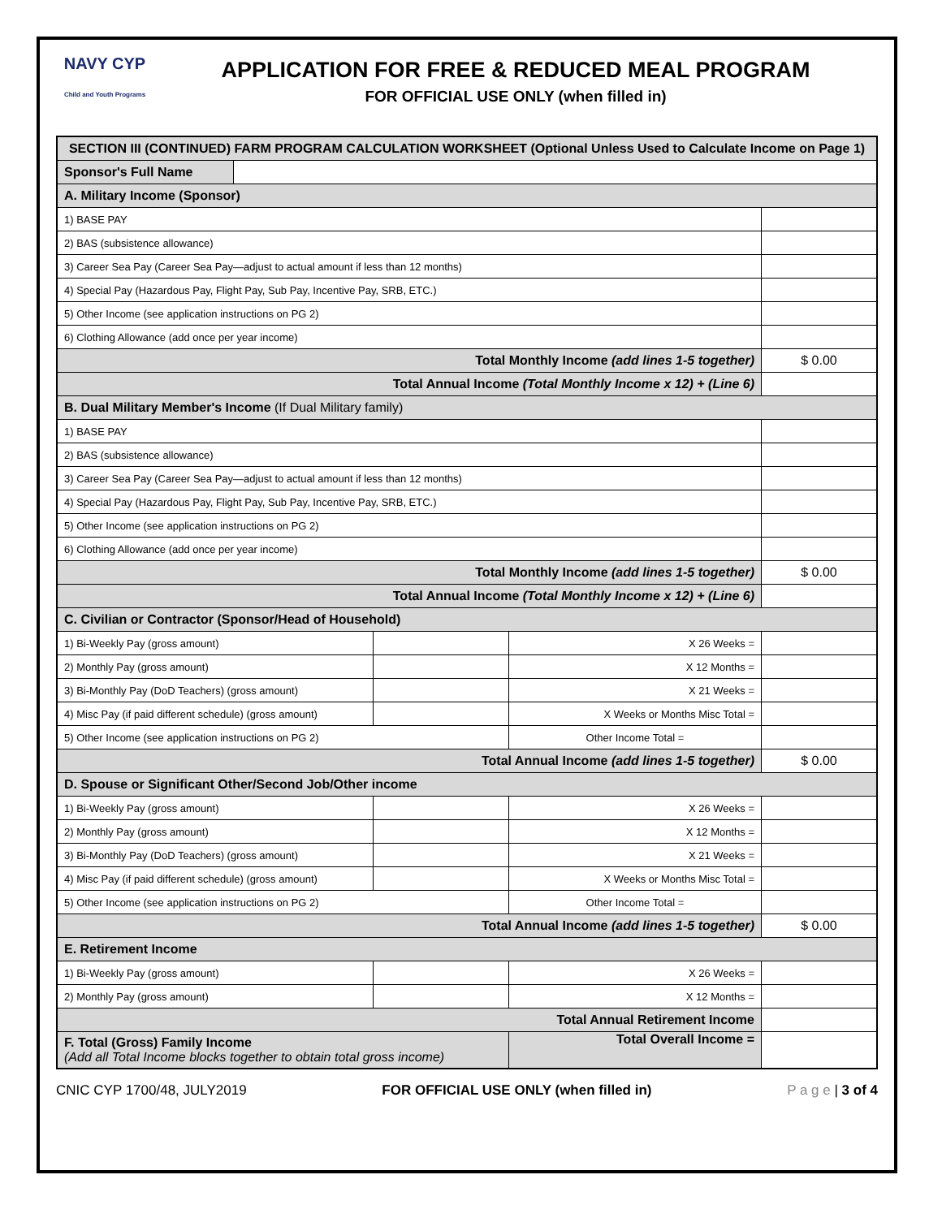NAVY CYP
Child and Youth Programs
APPLICATION FOR FREE & REDUCED MEAL PROGRAM
FOR OFFICIAL USE ONLY (when filled in)
| SECTION III (CONTINUED) FARM PROGRAM CALCULATION WORKSHEET (Optional Unless Used to Calculate Income on Page 1) | | | | |
| Sponsor's Full Name | | | | |
| A. Military Income (Sponsor) | | | | |
| 1) BASE PAY | | | | |
| 2) BAS (subsistence allowance) | | | | |
| 3) Career Sea Pay (Career Sea Pay—adjust to actual amount if less than 12 months) | | | | |
| 4) Special Pay (Hazardous Pay, Flight Pay, Sub Pay, Incentive Pay, SRB, ETC.) | | | | |
| 5) Other Income (see application instructions on PG 2) | | | | |
| 6) Clothing Allowance (add once per year income) | | | | |
| Total Monthly Income (add lines 1-5 together) | | | | $ 0.00 |
| Total Annual Income (Total Monthly Income x 12) + (Line 6) | | | | |
| B. Dual Military Member's Income (If Dual Military family) | | | | |
| 1) BASE PAY | | | | |
| 2) BAS (subsistence allowance) | | | | |
| 3) Career Sea Pay (Career Sea Pay—adjust to actual amount if less than 12 months) | | | | |
| 4) Special Pay (Hazardous Pay, Flight Pay, Sub Pay, Incentive Pay, SRB, ETC.) | | | | |
| 5) Other Income (see application instructions on PG 2) | | | | |
| 6) Clothing Allowance (add once per year income) | | | | |
| Total Monthly Income (add lines 1-5 together) | | | | $ 0.00 |
| Total Annual Income (Total Monthly Income x 12) + (Line 6) | | | | |
| C. Civilian or Contractor (Sponsor/Head of Household) | | | | |
| 1) Bi-Weekly Pay (gross amount) | | | X 26 Weeks = | |
| 2) Monthly Pay (gross amount) | | | X 12 Months = | |
| 3) Bi-Monthly Pay (DoD Teachers) (gross amount) | | | X 21 Weeks = | |
| 4) Misc Pay (if paid different schedule) (gross amount) | | | X Weeks or Months Misc Total = | |
| 5) Other Income (see application instructions on PG 2) | | | Other Income Total = | |
| Total Annual Income (add lines 1-5 together) | | | | $ 0.00 |
| D. Spouse or Significant Other/Second Job/Other income | | | | |
| 1) Bi-Weekly Pay (gross amount) | | | X 26 Weeks = | |
| 2) Monthly Pay (gross amount) | | | X 12 Months = | |
| 3) Bi-Monthly Pay (DoD Teachers) (gross amount) | | | X 21 Weeks = | |
| 4) Misc Pay (if paid different schedule) (gross amount) | | | X Weeks or Months Misc Total = | |
| 5) Other Income (see application instructions on PG 2) | | | Other Income Total = | |
| Total Annual Income (add lines 1-5 together) | | | | $ 0.00 |
| E. Retirement Income | | | | |
| 1) Bi-Weekly Pay (gross amount) | | | X 26 Weeks = | |
| 2) Monthly Pay (gross amount) | | | X 12 Months = | |
| Total Annual Retirement Income | | | | |
| F. Total (Gross) Family Income (Add all Total Income blocks together to obtain total gross income) | | | Total Overall Income = | |
CNIC CYP 1700/48, JULY2019 FOR OFFICIAL USE ONLY (when filled in) P a g e | 3 of 4